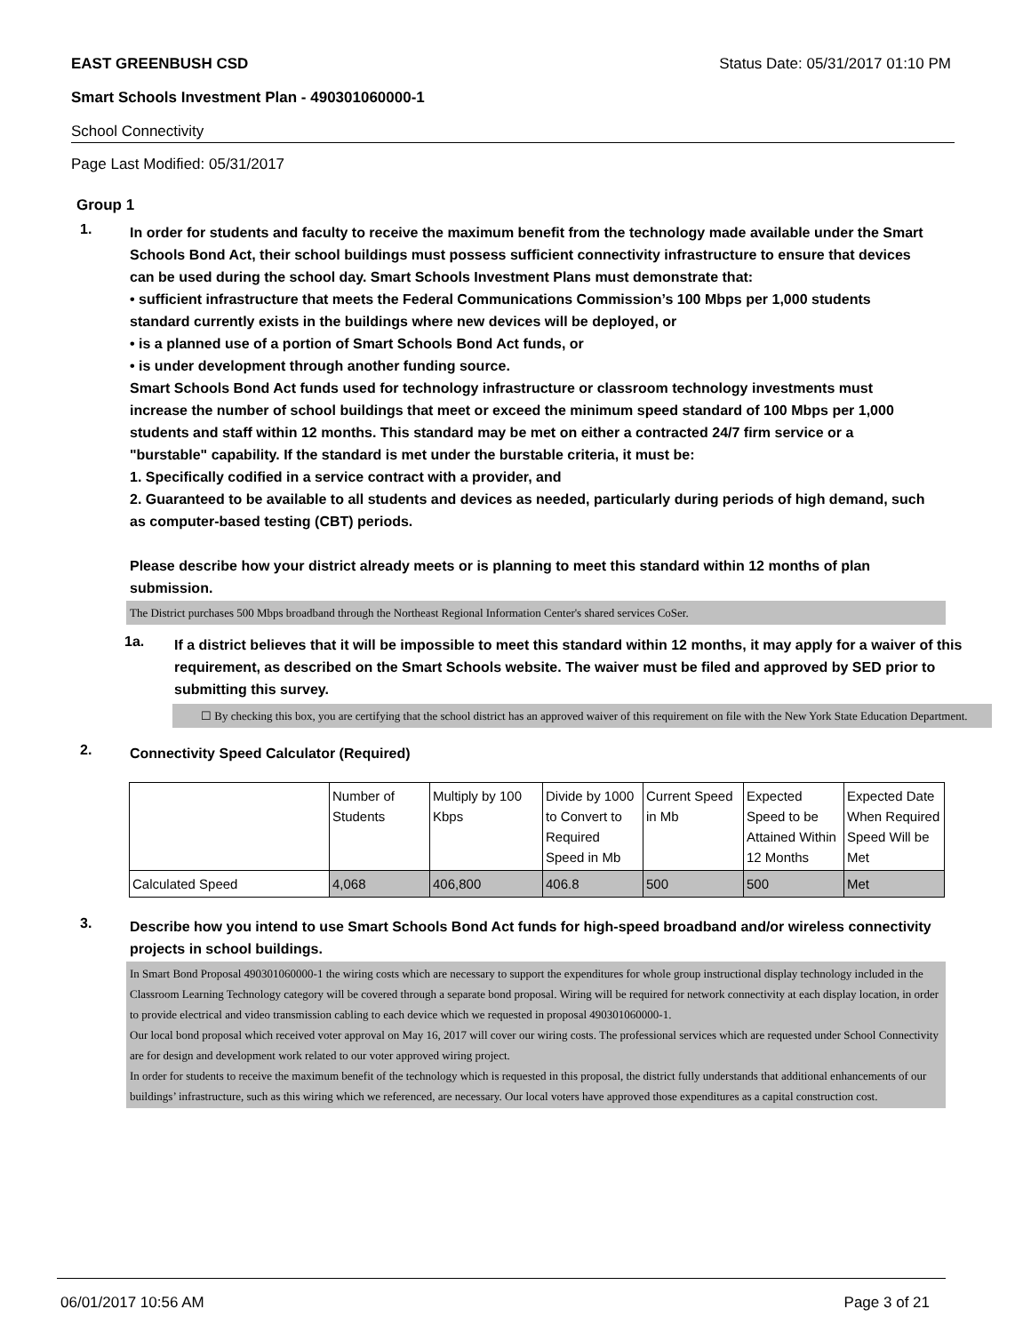EAST GREENBUSH CSD Status Date: 05/31/2017 01:10 PM
Smart Schools Investment Plan - 490301060000-1
School Connectivity
Page Last Modified: 05/31/2017
Group 1
1.
In order for students and faculty to receive the maximum benefit from the technology made available under the Smart Schools Bond Act, their school buildings must possess sufficient connectivity infrastructure to ensure that devices can be used during the school day. Smart Schools Investment Plans must demonstrate that:
• sufficient infrastructure that meets the Federal Communications Commission’s 100 Mbps per 1,000 students standard currently exists in the buildings where new devices will be deployed, or
• is a planned use of a portion of Smart Schools Bond Act funds, or
• is under development through another funding source.
Smart Schools Bond Act funds used for technology infrastructure or classroom technology investments must increase the number of school buildings that meet or exceed the minimum speed standard of 100 Mbps per 1,000 students and staff within 12 months. This standard may be met on either a contracted 24/7 firm service or a "burstable" capability. If the standard is met under the burstable criteria, it must be:
1. Specifically codified in a service contract with a provider, and
2. Guaranteed to be available to all students and devices as needed, particularly during periods of high demand, such as computer-based testing (CBT) periods.
Please describe how your district already meets or is planning to meet this standard within 12 months of plan submission.
The District purchases 500 Mbps broadband through the Northeast Regional Information Center's shared services CoSer.
1a.
If a district believes that it will be impossible to meet this standard within 12 months, it may apply for a waiver of this requirement, as described on the Smart Schools website. The waiver must be filed and approved by SED prior to submitting this survey.
☐ By checking this box, you are certifying that the school district has an approved waiver of this requirement on file with the New York State Education Department.
2.
Connectivity Speed Calculator (Required)
| | Number of Students | Multiply by 100 Kbps | Divide by 1000 to Convert to Required Speed in Mb | Current Speed in Mb | Expected Speed to be Attained Within 12 Months | Expected Date When Required Speed Will be Met |
| Calculated Speed | 4,068 | 406,800 | 406.8 | 500 | 500 | Met |
3.
Describe how you intend to use Smart Schools Bond Act funds for high-speed broadband and/or wireless connectivity projects in school buildings.
In Smart Bond Proposal 490301060000-1 the wiring costs which are necessary to support the expenditures for whole group instructional display technology included in the Classroom Learning Technology category will be covered through a separate bond proposal. Wiring will be required for network connectivity at each display location, in order to provide electrical and video transmission cabling to each device which we requested in proposal 490301060000-1.
Our local bond proposal which received voter approval on May 16, 2017 will cover our wiring costs. The professional services which are requested under School Connectivity are for design and development work related to our voter approved wiring project.
In order for students to receive the maximum benefit of the technology which is requested in this proposal, the district fully understands that additional enhancements of our buildings’ infrastructure, such as this wiring which we referenced, are necessary. Our local voters have approved those expenditures as a capital construction cost.
06/01/2017 10:56 AM Page 3 of 21